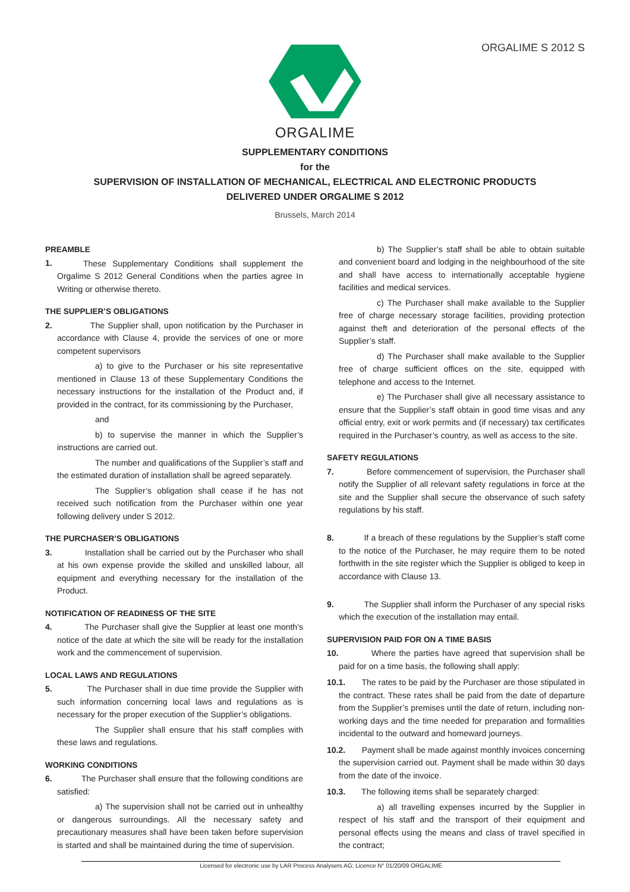ORGALIME S 2012 S
ORGALIME
SUPPLEMENTARY CONDITIONS
for the
SUPERVISION OF INSTALLATION OF MECHANICAL, ELECTRICAL AND ELECTRONIC PRODUCTS
DELIVERED UNDER ORGALIME S 2012
Brussels, March 2014
PREAMBLE
1.
These Supplementary Conditions shall supplement the Orgalime S 2012 General Conditions when the parties agree In Writing or otherwise thereto.
THE SUPPLIER’S OBLIGATIONS
2. The Supplier shall, upon notification by the Purchaser in accordance with Clause 4, provide the services of one or more competent supervisors
a) to give to the Purchaser or his site representative mentioned in Clause 13 of these Supplementary Conditions the necessary instructions for the installation of the Product and, if provided in the contract, for its commissioning by the Purchaser,
and
b) to supervise the manner in which the Supplier’s instructions are carried out.
The number and qualifications of the Supplier’s staff and the estimated duration of installation shall be agreed separately.
The Supplier’s obligation shall cease if he has not received such notification from the Purchaser within one year following delivery under S 2012.
THE PURCHASER’S OBLIGATIONS
3. Installation shall be carried out by the Purchaser who shall at his own expense provide the skilled and unskilled labour, all equipment and everything necessary for the installation of the Product.
NOTIFICATION OF READINESS OF THE SITE
4. The Purchaser shall give the Supplier at least one month’s notice of the date at which the site will be ready for the installation work and the commencement of supervision.
LOCAL LAWS AND REGULATIONS
5. The Purchaser shall in due time provide the Supplier with such information concerning local laws and regulations as is necessary for the proper execution of the Supplier’s obligations.
The Supplier shall ensure that his staff complies with these laws and regulations.
WORKING CONDITIONS
6. The Purchaser shall ensure that the following conditions are satisfied:
a) The supervision shall not be carried out in unhealthy or dangerous surroundings. All the necessary safety and precautionary measures shall have been taken before supervision is started and shall be maintained during the time of supervision.
b) The Supplier’s staff shall be able to obtain suitable and convenient board and lodging in the neighbourhood of the site and shall have access to internationally acceptable hygiene facilities and medical services.
c) The Purchaser shall make available to the Supplier free of charge necessary storage facilities, providing protection against theft and deterioration of the personal effects of the Supplier’s staff.
d) The Purchaser shall make available to the Supplier free of charge sufficient offices on the site, equipped with telephone and access to the Internet.
e) The Purchaser shall give all necessary assistance to ensure that the Supplier’s staff obtain in good time visas and any official entry, exit or work permits and (if necessary) tax certificates required in the Purchaser’s country, as well as access to the site.
SAFETY REGULATIONS
7. Before commencement of supervision, the Purchaser shall notify the Supplier of all relevant safety regulations in force at the site and the Supplier shall secure the observance of such safety regulations by his staff.
8. If a breach of these regulations by the Supplier’s staff come to the notice of the Purchaser, he may require them to be noted forthwith in the site register which the Supplier is obliged to keep in accordance with Clause 13.
9. The Supplier shall inform the Purchaser of any special risks which the execution of the installation may entail.
SUPERVISION PAID FOR ON A TIME BASIS
10. Where the parties have agreed that supervision shall be paid for on a time basis, the following shall apply:
10.1. The rates to be paid by the Purchaser are those stipulated in the contract. These rates shall be paid from the date of departure from the Supplier’s premises until the date of return, including non-working days and the time needed for preparation and formalities incidental to the outward and homeward journeys.
10.2. Payment shall be made against monthly invoices concerning the supervision carried out. Payment shall be made within 30 days from the date of the invoice.
10.3. The following items shall be separately charged:
a) all travelling expenses incurred by the Supplier in respect of his staff and the transport of their equipment and personal effects using the means and class of travel specified in the contract;
Licensed for electronic use by LAR Process Analysers AG; Licence N° 01/20/09 ORGALIME